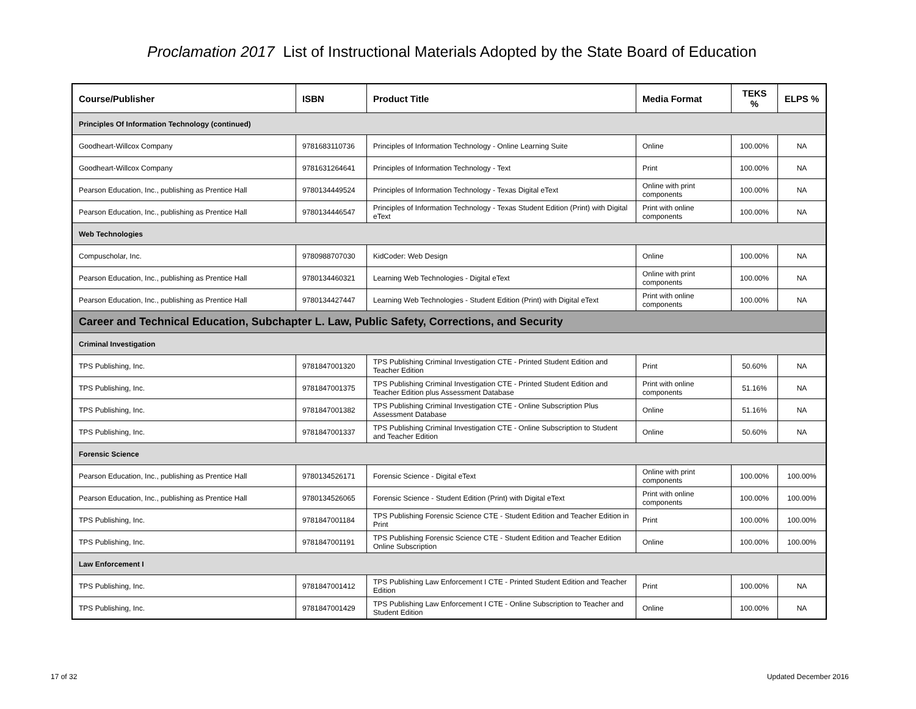Proclamation 2017 List of Instructional Materials Adopted by the State Board of Education
| Course/Publisher | ISBN | Product Title | Media Format | TEKS % | ELPS % |
| --- | --- | --- | --- | --- | --- |
| Principles Of Information Technology (continued) | | | | | |
| Goodheart-Willcox Company | 9781683110736 | Principles of Information Technology - Online Learning Suite | Online | 100.00% | NA |
| Goodheart-Willcox Company | 9781631264641 | Principles of Information Technology - Text | Print | 100.00% | NA |
| Pearson Education, Inc., publishing as Prentice Hall | 9780134449524 | Principles of Information Technology - Texas Digital eText | Online with print components | 100.00% | NA |
| Pearson Education, Inc., publishing as Prentice Hall | 9780134446547 | Principles of Information Technology - Texas Student Edition (Print) with Digital eText | Print with online components | 100.00% | NA |
| Web Technologies | | | | | |
| Compuscholar, Inc. | 9780988707030 | KidCoder: Web Design | Online | 100.00% | NA |
| Pearson Education, Inc., publishing as Prentice Hall | 9780134460321 | Learning Web Technologies - Digital eText | Online with print components | 100.00% | NA |
| Pearson Education, Inc., publishing as Prentice Hall | 9780134427447 | Learning Web Technologies - Student Edition (Print) with Digital eText | Print with online components | 100.00% | NA |
| Career and Technical Education, Subchapter L. Law, Public Safety, Corrections, and Security | | | | | |
| Criminal Investigation | | | | | |
| TPS Publishing, Inc. | 9781847001320 | TPS Publishing Criminal Investigation CTE - Printed Student Edition and Teacher Edition | Print | 50.60% | NA |
| TPS Publishing, Inc. | 9781847001375 | TPS Publishing Criminal Investigation CTE - Printed Student Edition and Teacher Edition plus Assessment Database | Print with online components | 51.16% | NA |
| TPS Publishing, Inc. | 9781847001382 | TPS Publishing Criminal Investigation CTE - Online Subscription Plus Assessment Database | Online | 51.16% | NA |
| TPS Publishing, Inc. | 9781847001337 | TPS Publishing Criminal Investigation CTE - Online Subscription to Student and Teacher Edition | Online | 50.60% | NA |
| Forensic Science | | | | | |
| Pearson Education, Inc., publishing as Prentice Hall | 9780134526171 | Forensic Science - Digital eText | Online with print components | 100.00% | 100.00% |
| Pearson Education, Inc., publishing as Prentice Hall | 9780134526065 | Forensic Science - Student Edition (Print) with Digital eText | Print with online components | 100.00% | 100.00% |
| TPS Publishing, Inc. | 9781847001184 | TPS Publishing Forensic Science CTE - Student Edition and Teacher Edition in Print | Print | 100.00% | 100.00% |
| TPS Publishing, Inc. | 9781847001191 | TPS Publishing Forensic Science CTE - Student Edition and Teacher Edition Online Subscription | Online | 100.00% | 100.00% |
| Law Enforcement I | | | | | |
| TPS Publishing, Inc. | 9781847001412 | TPS Publishing Law Enforcement I CTE - Printed Student Edition and Teacher Edition | Print | 100.00% | NA |
| TPS Publishing, Inc. | 9781847001429 | TPS Publishing Law Enforcement I CTE - Online Subscription to Teacher and Student Edition | Online | 100.00% | NA |
17 of 32 Updated December 2016